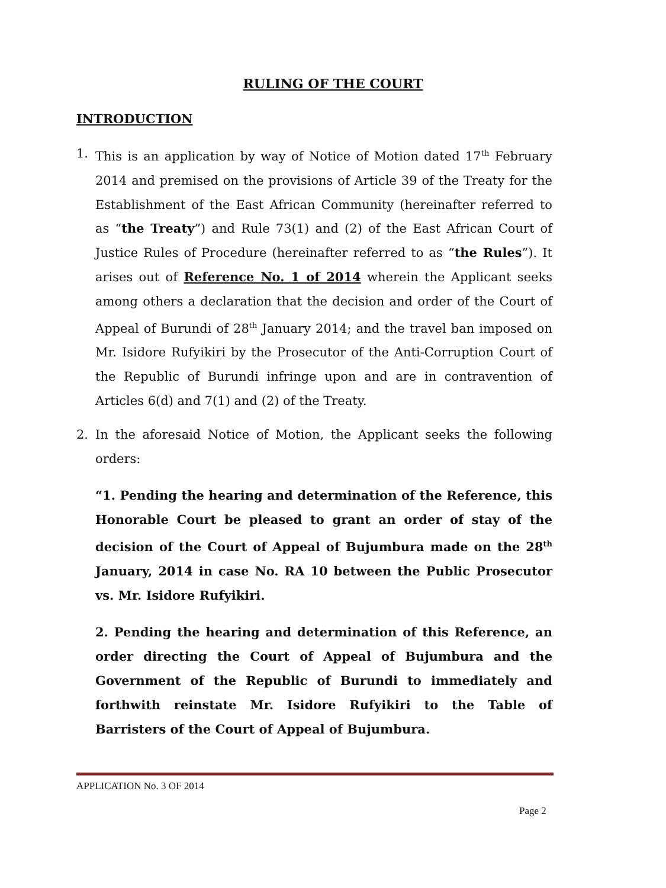RULING OF THE COURT
INTRODUCTION
1. This is an application by way of Notice of Motion dated 17<sup>th</sup> February 2014 and premised on the provisions of Article 39 of the Treaty for the Establishment of the East African Community (hereinafter referred to as “the Treaty”) and Rule 73(1) and (2) of the East African Court of Justice Rules of Procedure (hereinafter referred to as “the Rules”). It arises out of Reference No. 1 of 2014 wherein the Applicant seeks among others a declaration that the decision and order of the Court of Appeal of Burundi of 28<sup>th</sup> January 2014; and the travel ban imposed on Mr. Isidore Rufyikiri by the Prosecutor of the Anti-Corruption Court of the Republic of Burundi infringe upon and are in contravention of Articles 6(d) and 7(1) and (2) of the Treaty.
2. In the aforesaid Notice of Motion, the Applicant seeks the following orders:
“1. Pending the hearing and determination of the Reference, this Honorable Court be pleased to grant an order of stay of the decision of the Court of Appeal of Bujumbura made on the 28<sup>th</sup> January, 2014 in case No. RA 10 between the Public Prosecutor vs. Mr. Isidore Rufyikiri.
2. Pending the hearing and determination of this Reference, an order directing the Court of Appeal of Bujumbura and the Government of the Republic of Burundi to immediately and forthwith reinstate Mr. Isidore Rufyikiri to the Table of Barristers of the Court of Appeal of Bujumbura.
APPLICATION No. 3 OF 2014
Page 2